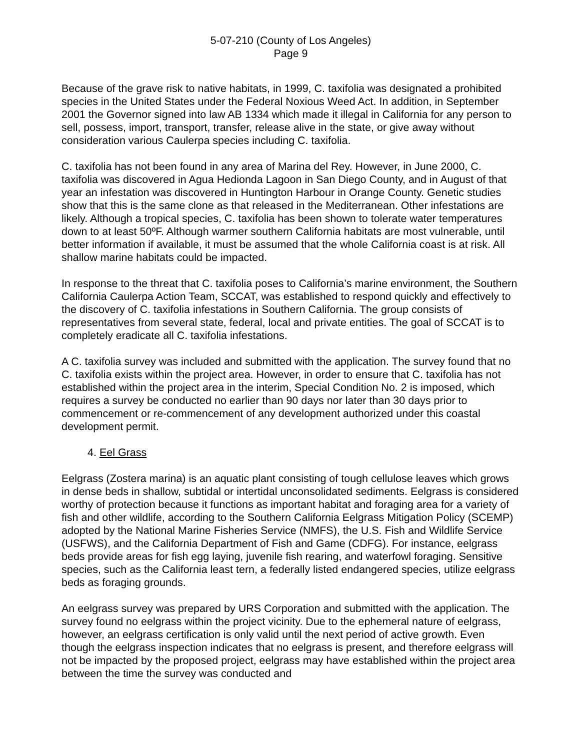5-07-210 (County of Los Angeles)
Page 9
Because of the grave risk to native habitats, in 1999, C. taxifolia was designated a prohibited species in the United States under the Federal Noxious Weed Act. In addition, in September 2001 the Governor signed into law AB 1334 which made it illegal in California for any person to sell, possess, import, transport, transfer, release alive in the state, or give away without consideration various Caulerpa species including C. taxifolia.
C. taxifolia has not been found in any area of Marina del Rey. However, in June 2000, C. taxifolia was discovered in Agua Hedionda Lagoon in San Diego County, and in August of that year an infestation was discovered in Huntington Harbour in Orange County. Genetic studies show that this is the same clone as that released in the Mediterranean. Other infestations are likely. Although a tropical species, C. taxifolia has been shown to tolerate water temperatures down to at least 50ºF. Although warmer southern California habitats are most vulnerable, until better information if available, it must be assumed that the whole California coast is at risk. All shallow marine habitats could be impacted.
In response to the threat that C. taxifolia poses to California’s marine environment, the Southern California Caulerpa Action Team, SCCAT, was established to respond quickly and effectively to the discovery of C. taxifolia infestations in Southern California. The group consists of representatives from several state, federal, local and private entities. The goal of SCCAT is to completely eradicate all C. taxifolia infestations.
A C. taxifolia survey was included and submitted with the application. The survey found that no C. taxifolia exists within the project area. However, in order to ensure that C. taxifolia has not established within the project area in the interim, Special Condition No. 2 is imposed, which requires a survey be conducted no earlier than 90 days nor later than 30 days prior to commencement or re-commencement of any development authorized under this coastal development permit.
4. Eel Grass
Eelgrass (Zostera marina) is an aquatic plant consisting of tough cellulose leaves which grows in dense beds in shallow, subtidal or intertidal unconsolidated sediments. Eelgrass is considered worthy of protection because it functions as important habitat and foraging area for a variety of fish and other wildlife, according to the Southern California Eelgrass Mitigation Policy (SCEMP) adopted by the National Marine Fisheries Service (NMFS), the U.S. Fish and Wildlife Service (USFWS), and the California Department of Fish and Game (CDFG). For instance, eelgrass beds provide areas for fish egg laying, juvenile fish rearing, and waterfowl foraging. Sensitive species, such as the California least tern, a federally listed endangered species, utilize eelgrass beds as foraging grounds.
An eelgrass survey was prepared by URS Corporation and submitted with the application. The survey found no eelgrass within the project vicinity. Due to the ephemeral nature of eelgrass, however, an eelgrass certification is only valid until the next period of active growth. Even though the eelgrass inspection indicates that no eelgrass is present, and therefore eelgrass will not be impacted by the proposed project, eelgrass may have established within the project area between the time the survey was conducted and